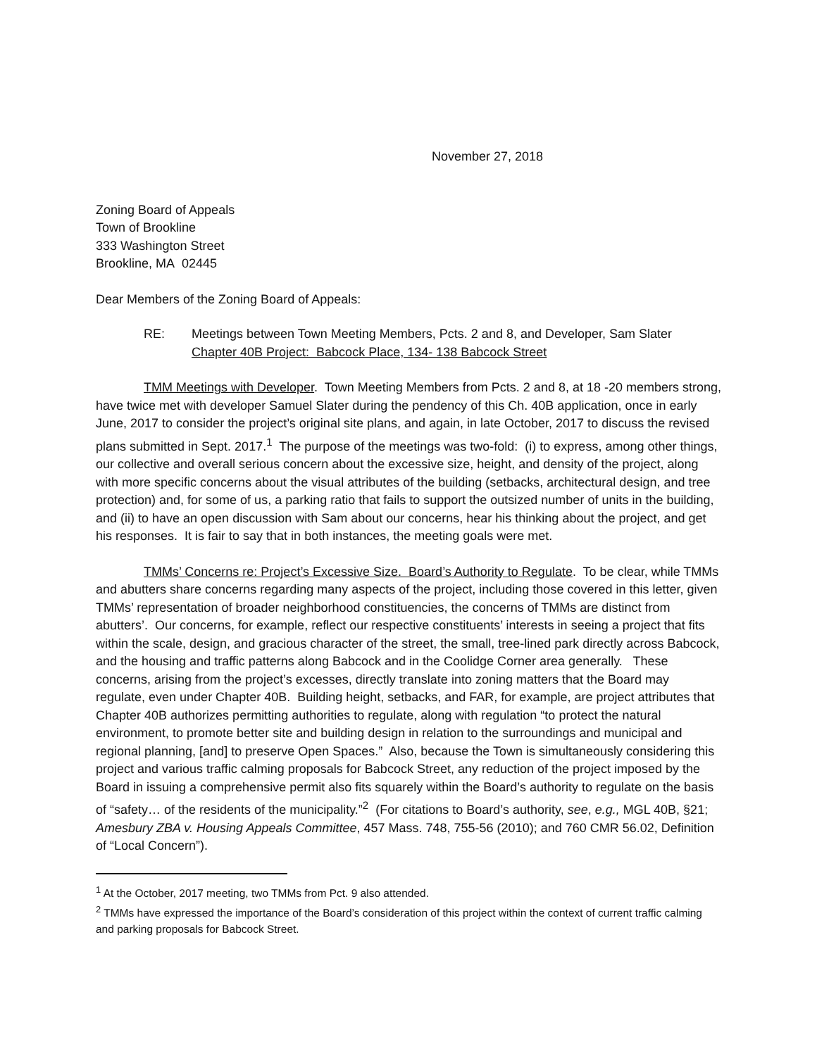November 27, 2018
Zoning Board of Appeals
Town of Brookline
333 Washington Street
Brookline, MA 02445
Dear Members of the Zoning Board of Appeals:
RE: Meetings between Town Meeting Members, Pcts. 2 and 8, and Developer, Sam Slater
Chapter 40B Project: Babcock Place, 134- 138 Babcock Street
TMM Meetings with Developer. Town Meeting Members from Pcts. 2 and 8, at 18 -20 members strong, have twice met with developer Samuel Slater during the pendency of this Ch. 40B application, once in early June, 2017 to consider the project’s original site plans, and again, in late October, 2017 to discuss the revised plans submitted in Sept. 2017.<sup>1</sup> The purpose of the meetings was two-fold: (i) to express, among other things, our collective and overall serious concern about the excessive size, height, and density of the project, along with more specific concerns about the visual attributes of the building (setbacks, architectural design, and tree protection) and, for some of us, a parking ratio that fails to support the outsized number of units in the building, and (ii) to have an open discussion with Sam about our concerns, hear his thinking about the project, and get his responses. It is fair to say that in both instances, the meeting goals were met.
TMMs’ Concerns re: Project’s Excessive Size. Board’s Authority to Regulate. To be clear, while TMMs and abutters share concerns regarding many aspects of the project, including those covered in this letter, given TMMs’ representation of broader neighborhood constituencies, the concerns of TMMs are distinct from abutters’. Our concerns, for example, reflect our respective constituents’ interests in seeing a project that fits within the scale, design, and gracious character of the street, the small, tree-lined park directly across Babcock, and the housing and traffic patterns along Babcock and in the Coolidge Corner area generally. These concerns, arising from the project’s excesses, directly translate into zoning matters that the Board may regulate, even under Chapter 40B. Building height, setbacks, and FAR, for example, are project attributes that Chapter 40B authorizes permitting authorities to regulate, along with regulation “to protect the natural environment, to promote better site and building design in relation to the surroundings and municipal and regional planning, [and] to preserve Open Spaces.” Also, because the Town is simultaneously considering this project and various traffic calming proposals for Babcock Street, any reduction of the project imposed by the Board in issuing a comprehensive permit also fits squarely within the Board’s authority to regulate on the basis of “safety… of the residents of the municipality.”<sup>2</sup> (For citations to Board’s authority, see, e.g., MGL 40B, §21; Amesbury ZBA v. Housing Appeals Committee, 457 Mass. 748, 755-56 (2010); and 760 CMR 56.02, Definition of “Local Concern”).
<sup>1</sup> At the October, 2017 meeting, two TMMs from Pct. 9 also attended.
<sup>2</sup> TMMs have expressed the importance of the Board’s consideration of this project within the context of current traffic calming and parking proposals for Babcock Street.